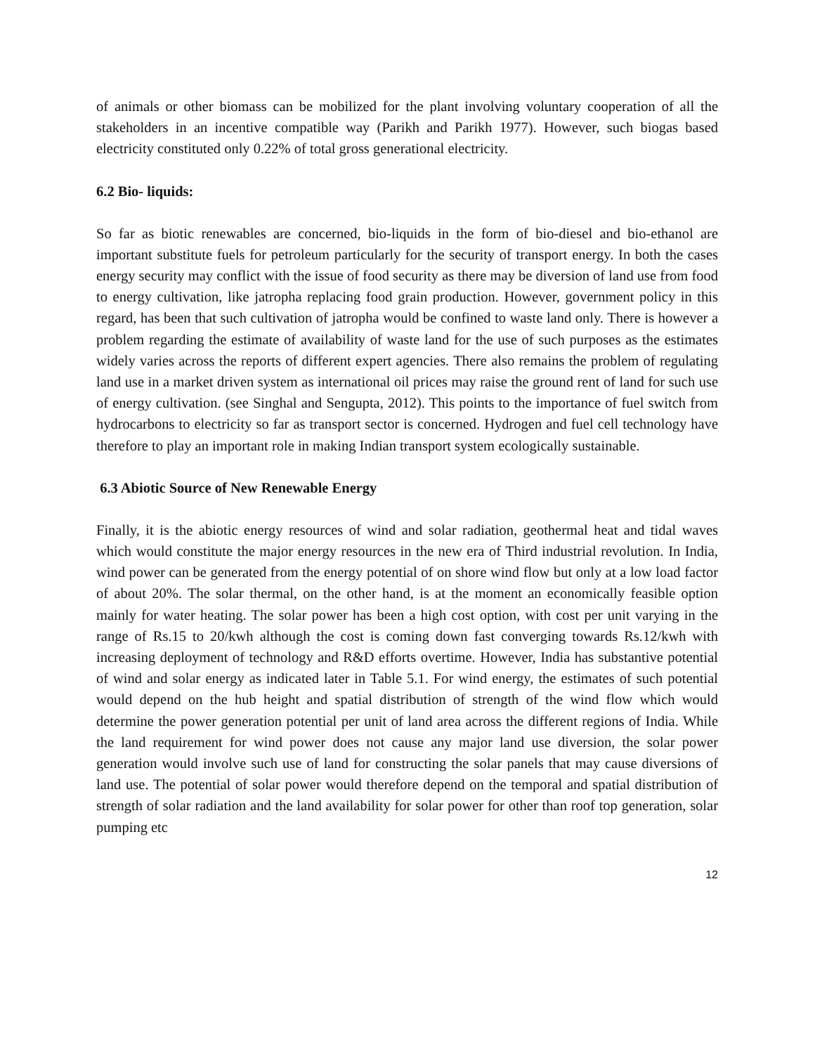of animals or other biomass can be mobilized for the plant involving voluntary cooperation of all the stakeholders in an incentive compatible way (Parikh and Parikh 1977). However, such biogas based electricity constituted only 0.22% of total gross generational electricity.
6.2 Bio- liquids:
So far as biotic renewables are concerned, bio-liquids in the form of bio-diesel and bio-ethanol are important substitute fuels for petroleum particularly for the security of transport energy. In both the cases energy security may conflict with the issue of food security as there may be diversion of land use from food to energy cultivation, like jatropha replacing food grain production. However, government policy in this regard, has been that such cultivation of jatropha would be confined to waste land only. There is however a problem regarding the estimate of availability of waste land for the use of such purposes as the estimates widely varies across the reports of different expert agencies. There also remains the problem of regulating land use in a market driven system as international oil prices may raise the ground rent of land for such use of energy cultivation. (see Singhal and Sengupta, 2012). This points to the importance of fuel switch from hydrocarbons to electricity so far as transport sector is concerned. Hydrogen and fuel cell technology have therefore to play an important role in making Indian transport system ecologically sustainable.
6.3 Abiotic Source of New Renewable Energy
Finally, it is the abiotic energy resources of wind and solar radiation, geothermal heat and tidal waves which would constitute the major energy resources in the new era of Third industrial revolution. In India, wind power can be generated from the energy potential of on shore wind flow but only at a low load factor of about 20%. The solar thermal, on the other hand, is at the moment an economically feasible option mainly for water heating. The solar power has been a high cost option, with cost per unit varying in the range of Rs.15 to 20/kwh although the cost is coming down fast converging towards Rs.12/kwh with increasing deployment of technology and R&D efforts overtime. However, India has substantive potential of wind and solar energy as indicated later in Table 5.1. For wind energy, the estimates of such potential would depend on the hub height and spatial distribution of strength of the wind flow which would determine the power generation potential per unit of land area across the different regions of India. While the land requirement for wind power does not cause any major land use diversion, the solar power generation would involve such use of land for constructing the solar panels that may cause diversions of land use. The potential of solar power would therefore depend on the temporal and spatial distribution of strength of solar radiation and the land availability for solar power for other than roof top generation, solar pumping etc
12